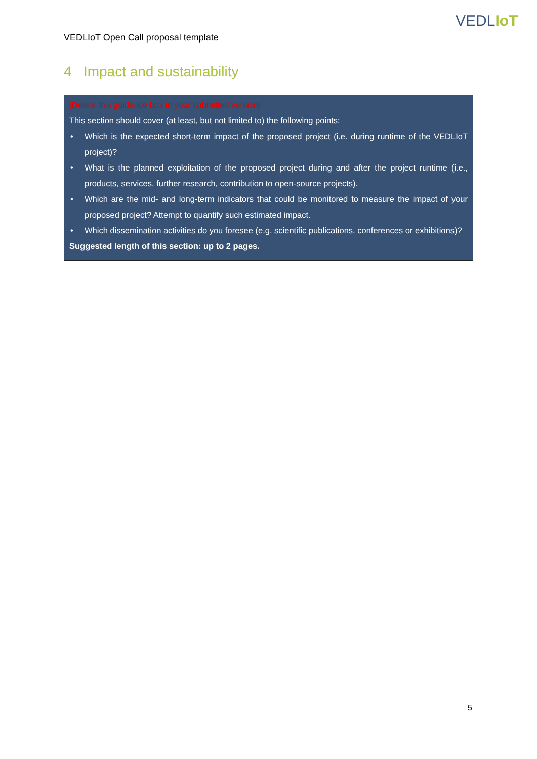VEDLIoT
VEDLIoT Open Call proposal template
4 Impact and sustainability
[Delete this guidance box in your submitted version]
This section should cover (at least, but not limited to) the following points:
• Which is the expected short-term impact of the proposed project (i.e. during runtime of the VEDLIoT project)?
• What is the planned exploitation of the proposed project during and after the project runtime (i.e., products, services, further research, contribution to open-source projects).
• Which are the mid- and long-term indicators that could be monitored to measure the impact of your proposed project? Attempt to quantify such estimated impact.
• Which dissemination activities do you foresee (e.g. scientific publications, conferences or exhibitions)?
Suggested length of this section: up to 2 pages.
5